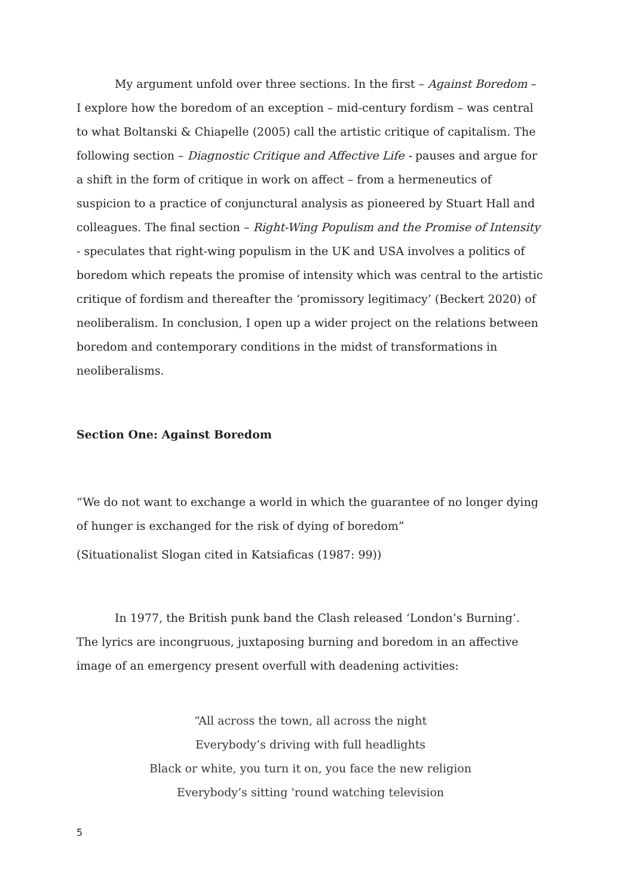My argument unfold over three sections. In the first – Against Boredom – I explore how the boredom of an exception – mid-century fordism – was central to what Boltanski & Chiapelle (2005) call the artistic critique of capitalism. The following section – Diagnostic Critique and Affective Life - pauses and argue for a shift in the form of critique in work on affect – from a hermeneutics of suspicion to a practice of conjunctural analysis as pioneered by Stuart Hall and colleagues. The final section – Right-Wing Populism and the Promise of Intensity - speculates that right-wing populism in the UK and USA involves a politics of boredom which repeats the promise of intensity which was central to the artistic critique of fordism and thereafter the ‘promissory legitimacy’ (Beckert 2020) of neoliberalism. In conclusion, I open up a wider project on the relations between boredom and contemporary conditions in the midst of transformations in neoliberalisms.
Section One: Against Boredom
“We do not want to exchange a world in which the guarantee of no longer dying of hunger is exchanged for the risk of dying of boredom”
(Situationalist Slogan cited in Katsiaficas (1987: 99))
In 1977, the British punk band the Clash released ‘London’s Burning’. The lyrics are incongruous, juxtaposing burning and boredom in an affective image of an emergency present overfull with deadening activities:
“All across the town, all across the night
Everybody’s driving with full headlights
Black or white, you turn it on, you face the new religion
Everybody’s sitting 'round watching television
5